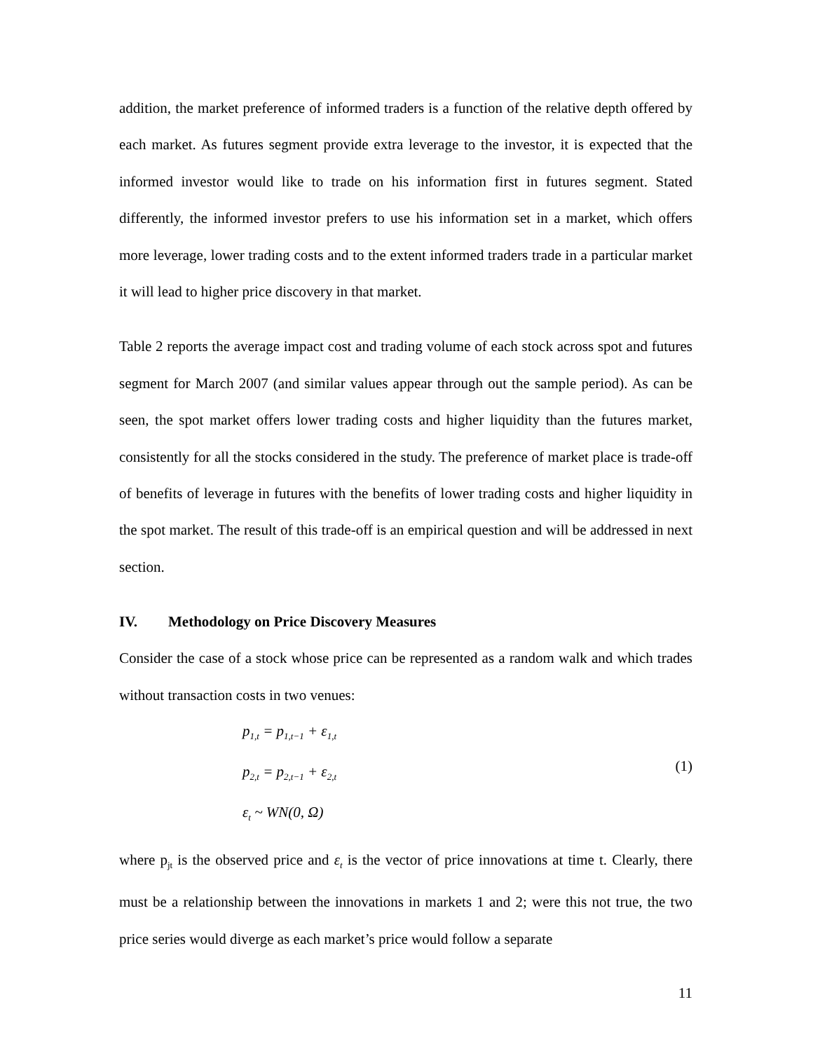addition, the market preference of informed traders is a function of the relative depth offered by each market. As futures segment provide extra leverage to the investor, it is expected that the informed investor would like to trade on his information first in futures segment. Stated differently, the informed investor prefers to use his information set in a market, which offers more leverage, lower trading costs and to the extent informed traders trade in a particular market it will lead to higher price discovery in that market.
Table 2 reports the average impact cost and trading volume of each stock across spot and futures segment for March 2007 (and similar values appear through out the sample period). As can be seen, the spot market offers lower trading costs and higher liquidity than the futures market, consistently for all the stocks considered in the study. The preference of market place is trade-off of benefits of leverage in futures with the benefits of lower trading costs and higher liquidity in the spot market. The result of this trade-off is an empirical question and will be addressed in next section.
IV. Methodology on Price Discovery Measures
Consider the case of a stock whose price can be represented as a random walk and which trades without transaction costs in two venues:
p<sub>1,t</sub> = p<sub>1,t−1</sub> + ε<sub>1,t</sub>
p<sub>2,t</sub> = p<sub>2,t−1</sub> + ε<sub>2,t</sub>
ε<sub>t</sub> ~ WN(0, Ω)
(1)
where p<sub>jt</sub> is the observed price and ε<sub>t</sub> is the vector of price innovations at time t. Clearly, there must be a relationship between the innovations in markets 1 and 2; were this not true, the two price series would diverge as each market’s price would follow a separate
11